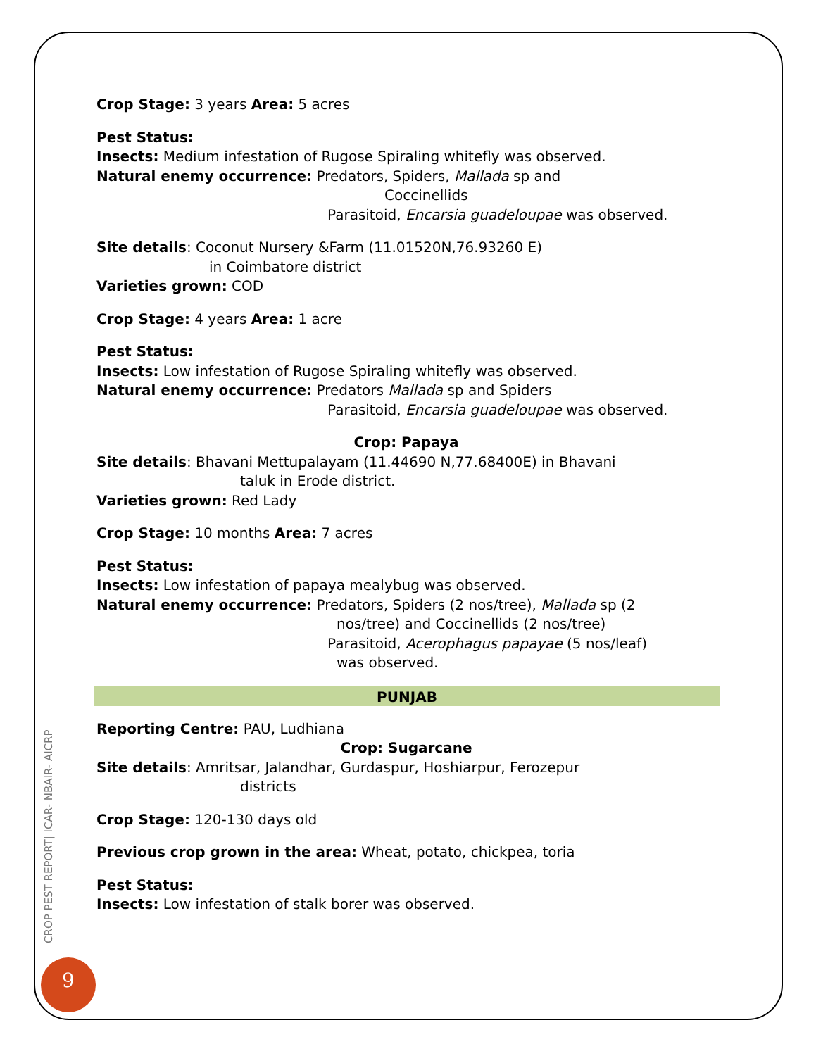Crop Stage: 3 years Area: 5 acres
Pest Status:
Insects: Medium infestation of Rugose Spiraling whitefly was observed.
Natural enemy occurrence: Predators, Spiders, Mallada sp and
Coccinellids
Parasitoid, Encarsia guadeloupae was observed.
Site details: Coconut Nursery &Farm (11.01520N,76.93260 E)
in Coimbatore district
Varieties grown: COD
Crop Stage: 4 years Area: 1 acre
Pest Status:
Insects: Low infestation of Rugose Spiraling whitefly was observed.
Natural enemy occurrence: Predators Mallada sp and Spiders
Parasitoid, Encarsia guadeloupae was observed.
Crop: Papaya
Site details: Bhavani Mettupalayam (11.44690 N,77.68400E) in Bhavani
taluk in Erode district.
Varieties grown: Red Lady
Crop Stage: 10 months Area: 7 acres
Pest Status:
Insects: Low infestation of papaya mealybug was observed.
Natural enemy occurrence: Predators, Spiders (2 nos/tree), Mallada sp (2
nos/tree) and Coccinellids (2 nos/tree)
Parasitoid, Acerophagus papayae (5 nos/leaf)
was observed.
PUNJAB
Reporting Centre: PAU, Ludhiana
Crop: Sugarcane
Site details: Amritsar, Jalandhar, Gurdaspur, Hoshiarpur, Ferozepur
districts
Crop Stage: 120-130 days old
Previous crop grown in the area: Wheat, potato, chickpea, toria
Pest Status:
Insects: Low infestation of stalk borer was observed.
CROP PEST REPORT| ICAR- NBAIR- AICRP
9